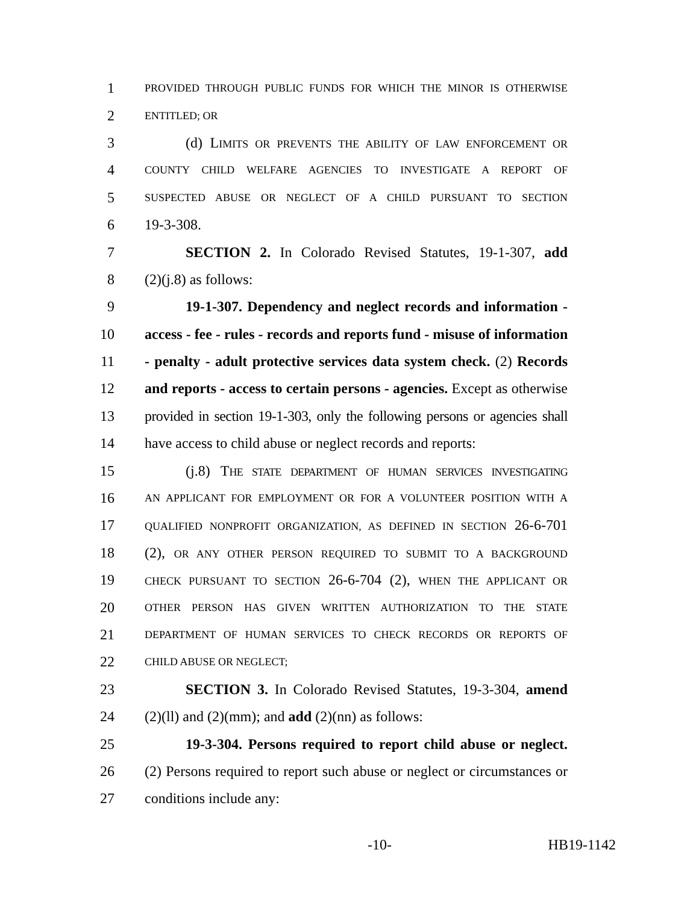1 PROVIDED THROUGH PUBLIC FUNDS FOR WHICH THE MINOR IS OTHERWISE
2 ENTITLED; OR
3 (d) LIMITS OR PREVENTS THE ABILITY OF LAW ENFORCEMENT OR
4 COUNTY CHILD WELFARE AGENCIES TO INVESTIGATE A REPORT OF
5 SUSPECTED ABUSE OR NEGLECT OF A CHILD PURSUANT TO SECTION
6 19-3-308.
7 SECTION 2. In Colorado Revised Statutes, 19-1-307, add
8 (2)(j.8) as follows:
9 19-1-307. Dependency and neglect records and information -
10 access - fee - rules - records and reports fund - misuse of information
11 - penalty - adult protective services data system check. (2) Records
12 and reports - access to certain persons - agencies. Except as otherwise
13 provided in section 19-1-303, only the following persons or agencies shall
14 have access to child abuse or neglect records and reports:
15 (j.8) THE STATE DEPARTMENT OF HUMAN SERVICES INVESTIGATING
16 AN APPLICANT FOR EMPLOYMENT OR FOR A VOLUNTEER POSITION WITH A
17 QUALIFIED NONPROFIT ORGANIZATION, AS DEFINED IN SECTION 26-6-701
18 (2), OR ANY OTHER PERSON REQUIRED TO SUBMIT TO A BACKGROUND
19 CHECK PURSUANT TO SECTION 26-6-704 (2), WHEN THE APPLICANT OR
20 OTHER PERSON HAS GIVEN WRITTEN AUTHORIZATION TO THE STATE
21 DEPARTMENT OF HUMAN SERVICES TO CHECK RECORDS OR REPORTS OF
22 CHILD ABUSE OR NEGLECT;
23 SECTION 3. In Colorado Revised Statutes, 19-3-304, amend
24 (2)(ll) and (2)(mm); and add (2)(nn) as follows:
25 19-3-304. Persons required to report child abuse or neglect.
26 (2) Persons required to report such abuse or neglect or circumstances or
27 conditions include any:
-10- HB19-1142